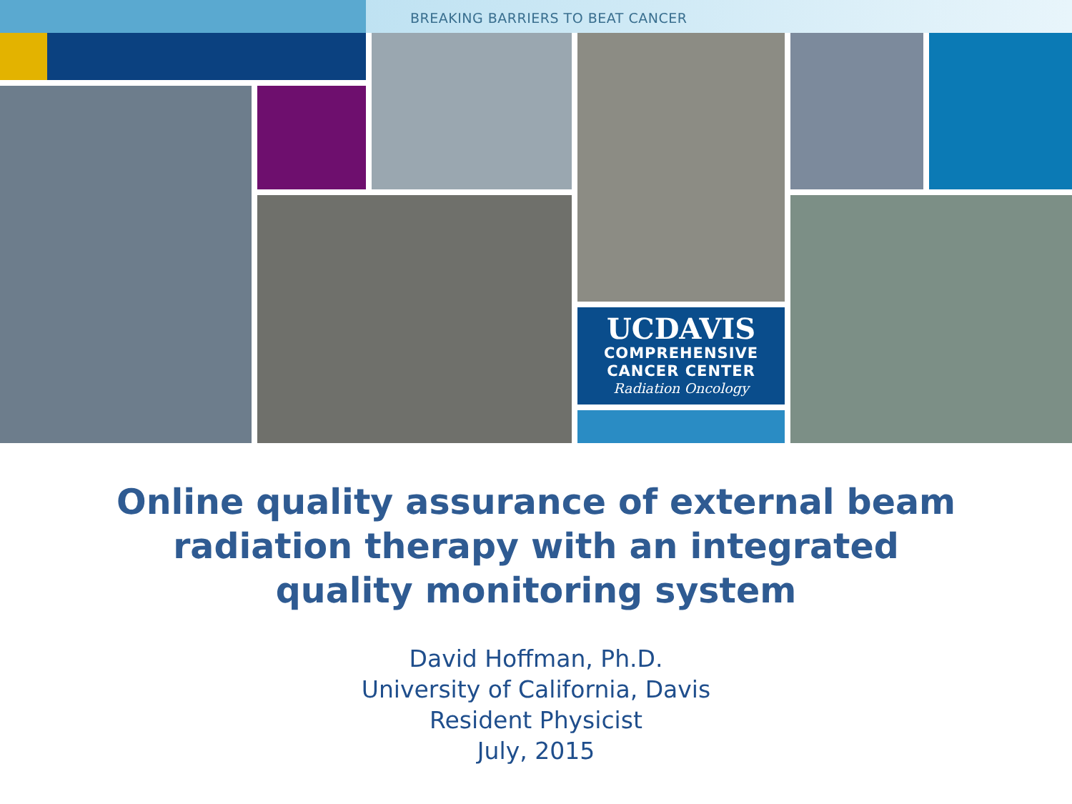BREAKING BARRIERS TO BEAT CANCER
UCDAVIS
COMPREHENSIVE
CANCER CENTER
Radiation Oncology
Online quality assurance of external beam
radiation therapy with an integrated
quality monitoring system
David Hoffman, Ph.D.
University of California, Davis
Resident Physicist
July, 2015